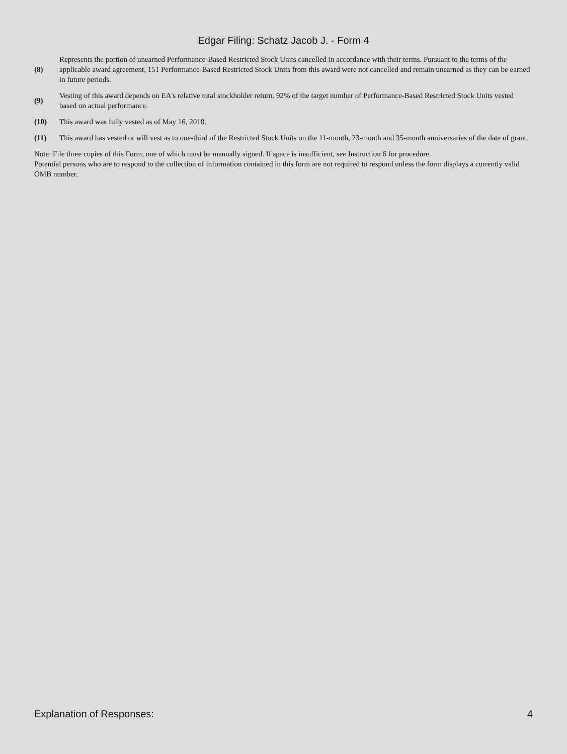Edgar Filing: Schatz Jacob J. - Form 4
| (8) | Represents the portion of unearned Performance-Based Restricted Stock Units cancelled in accordance with their terms. Pursuant to the terms of the applicable award agreement, 151 Performance-Based Restricted Stock Units from this award were not cancelled and remain unearned as they can be earned in future periods. |
| (9) | Vesting of this award depends on EA's relative total stockholder return. 92% of the target number of Performance-Based Restricted Stock Units vested based on actual performance. |
| (10) | This award was fully vested as of May 16, 2018. |
| (11) | This award has vested or will vest as to one-third of the Restricted Stock Units on the 11-month, 23-month and 35-month anniversaries of the date of grant. |
Note: File three copies of this Form, one of which must be manually signed. If space is insufficient, see Instruction 6 for procedure.
Potential persons who are to respond to the collection of information contained in this form are not required to respond unless the form displays a currently valid OMB number.
Explanation of Responses: 4